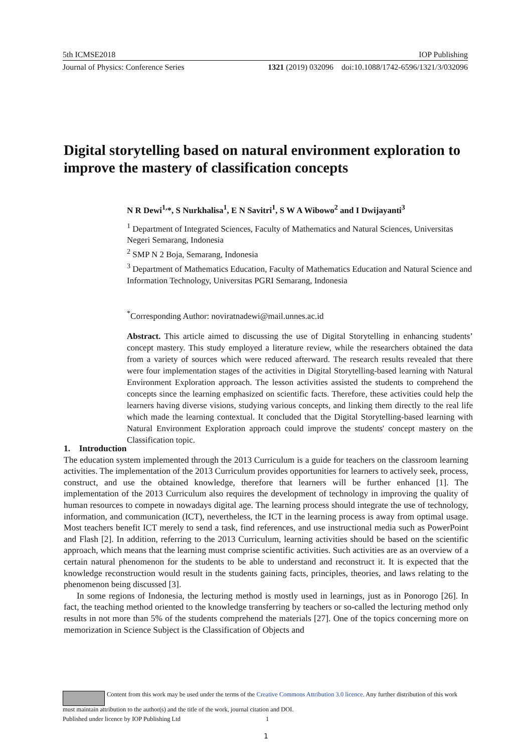5th ICMSE2018 IOP Publishing
Journal of Physics: Conference Series 1321 (2019) 032096 doi:10.1088/1742-6596/1321/3/032096
Digital storytelling based on natural environment exploration to improve the mastery of classification concepts
N R Dewi<sup>1,</sup>*, S Nurkhalisa<sup>1</sup>, E N Savitri<sup>1</sup>, S W A Wibowo<sup>2</sup> and I Dwijayanti<sup>3</sup>
<sup>1</sup> Department of Integrated Sciences, Faculty of Mathematics and Natural Sciences, Universitas Negeri Semarang, Indonesia
<sup>2</sup> SMP N 2 Boja, Semarang, Indonesia
<sup>3</sup> Department of Mathematics Education, Faculty of Mathematics Education and Natural Science and Information Technology, Universitas PGRI Semarang, Indonesia
<sup>*</sup> Corresponding Author: noviratnadewi@mail.unnes.ac.id
Abstract. This article aimed to discussing the use of Digital Storytelling in enhancing students’ concept mastery. This study employed a literature review, while the researchers obtained the data from a variety of sources which were reduced afterward. The research results revealed that there were four implementation stages of the activities in Digital Storytelling-based learning with Natural Environment Exploration approach. The lesson activities assisted the students to comprehend the concepts since the learning emphasized on scientific facts. Therefore, these activities could help the learners having diverse visions, studying various concepts, and linking them directly to the real life which made the learning contextual. It concluded that the Digital Storytelling-based learning with Natural Environment Exploration approach could improve the students' concept mastery on the Classification topic.
1. Introduction
The education system implemented through the 2013 Curriculum is a guide for teachers on the classroom learning activities. The implementation of the 2013 Curriculum provides opportunities for learners to actively seek, process, construct, and use the obtained knowledge, therefore that learners will be further enhanced [1]. The implementation of the 2013 Curriculum also requires the development of technology in improving the quality of human resources to compete in nowadays digital age. The learning process should integrate the use of technology, information, and communication (ICT), nevertheless, the ICT in the learning process is away from optimal usage. Most teachers benefit ICT merely to send a task, find references, and use instructional media such as PowerPoint and Flash [2]. In addition, referring to the 2013 Curriculum, learning activities should be based on the scientific approach, which means that the learning must comprise scientific activities. Such activities are as an overview of a certain natural phenomenon for the students to be able to understand and reconstruct it. It is expected that the knowledge reconstruction would result in the students gaining facts, principles, theories, and laws relating to the phenomenon being discussed [3].
In some regions of Indonesia, the lecturing method is mostly used in learnings, just as in Ponorogo [26]. In fact, the teaching method oriented to the knowledge transferring by teachers or so-called the lecturing method only results in not more than 5% of the students comprehend the materials [27]. One of the topics concerning more on memorization in Science Subject is the Classification of Objects and
Content from this work may be used under the terms of the Creative Commons Attribution 3.0 licence. Any further distribution of this work must maintain attribution to the author(s) and the title of the work, journal citation and DOI.
Published under licence by IOP Publishing Ltd 1
1